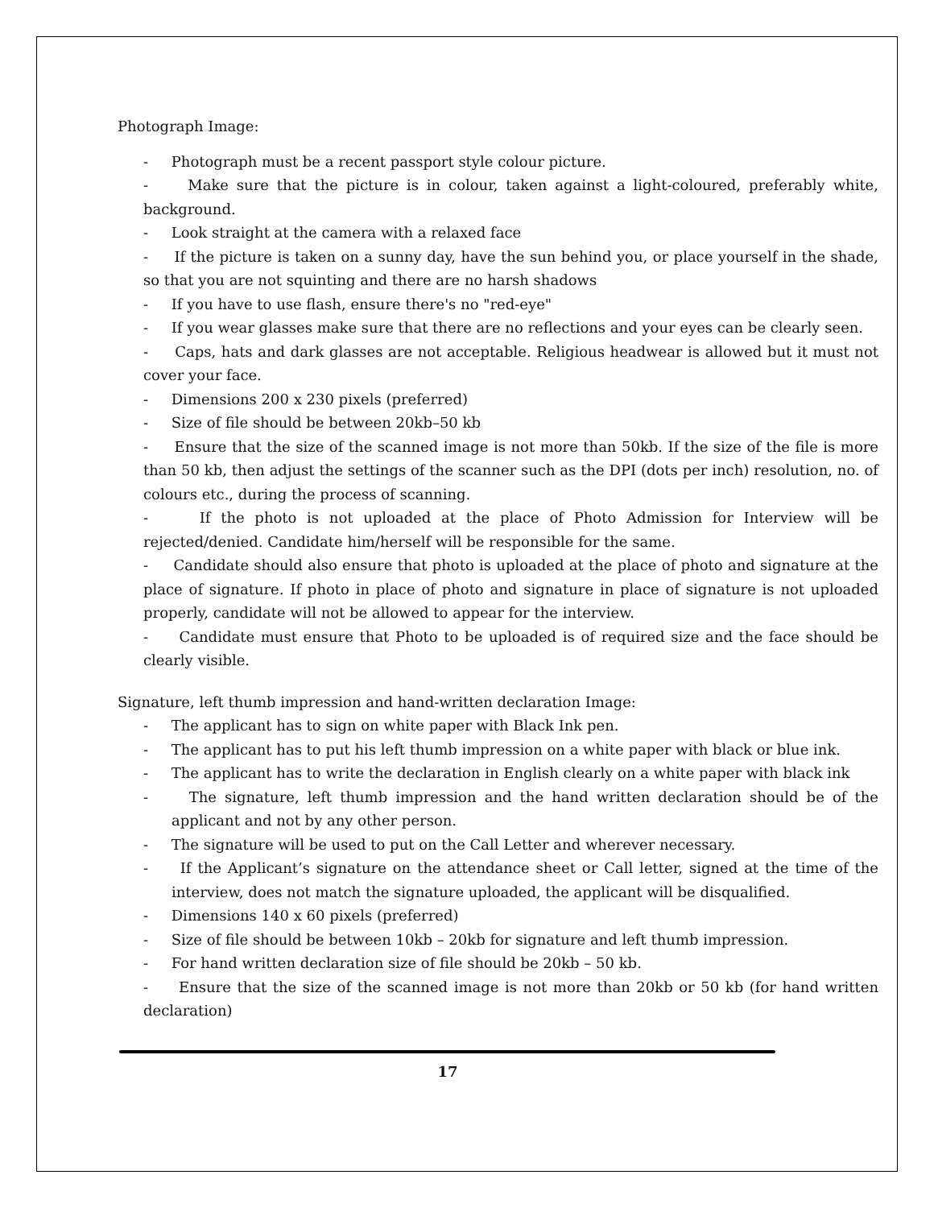Photograph Image:
- Photograph must be a recent passport style colour picture.
- Make sure that the picture is in colour, taken against a light-coloured, preferably white, background.
- Look straight at the camera with a relaxed face
- If the picture is taken on a sunny day, have the sun behind you, or place yourself in the shade, so that you are not squinting and there are no harsh shadows
- If you have to use flash, ensure there's no "red-eye"
- If you wear glasses make sure that there are no reflections and your eyes can be clearly seen.
- Caps, hats and dark glasses are not acceptable. Religious headwear is allowed but it must not cover your face.
- Dimensions 200 x 230 pixels (preferred)
- Size of file should be between 20kb–50 kb
- Ensure that the size of the scanned image is not more than 50kb. If the size of the file is more than 50 kb, then adjust the settings of the scanner such as the DPI (dots per inch) resolution, no. of colours etc., during the process of scanning.
- If the photo is not uploaded at the place of Photo Admission for Interview will be rejected/denied. Candidate him/herself will be responsible for the same.
- Candidate should also ensure that photo is uploaded at the place of photo and signature at the place of signature. If photo in place of photo and signature in place of signature is not uploaded properly, candidate will not be allowed to appear for the interview.
- Candidate must ensure that Photo to be uploaded is of required size and the face should be clearly visible.
Signature, left thumb impression and hand-written declaration Image:
- The applicant has to sign on white paper with Black Ink pen.
- The applicant has to put his left thumb impression on a white paper with black or blue ink.
- The applicant has to write the declaration in English clearly on a white paper with black ink
- The signature, left thumb impression and the hand written declaration should be of the applicant and not by any other person.
- The signature will be used to put on the Call Letter and wherever necessary.
- If the Applicant’s signature on the attendance sheet or Call letter, signed at the time of the interview, does not match the signature uploaded, the applicant will be disqualified.
- Dimensions 140 x 60 pixels (preferred)
- Size of file should be between 10kb – 20kb for signature and left thumb impression.
- For hand written declaration size of file should be 20kb – 50 kb.
- Ensure that the size of the scanned image is not more than 20kb or 50 kb (for hand written declaration)
17